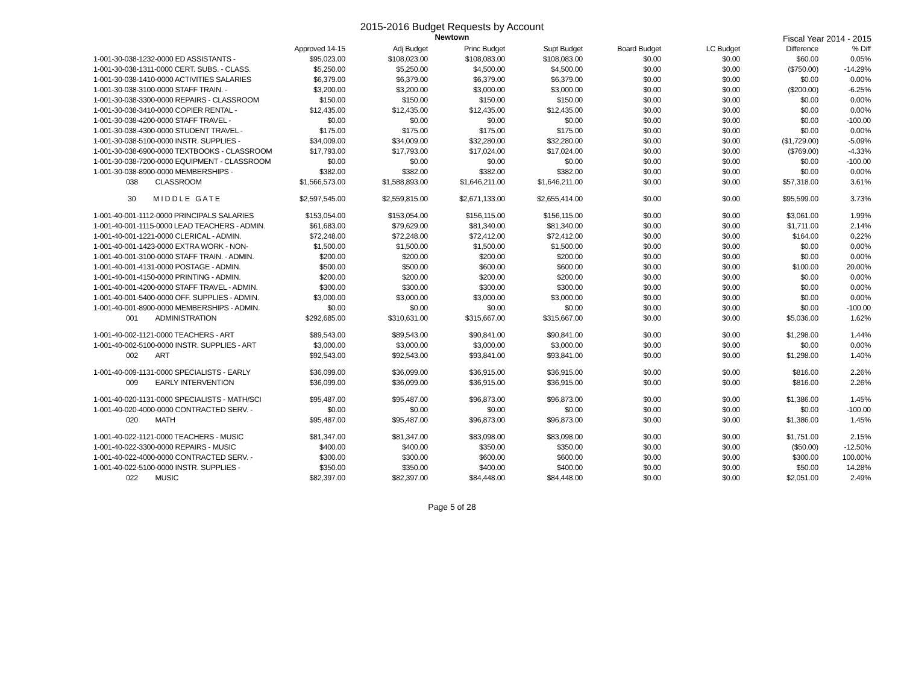2015-2016 Budget Requests by Account
Newtown
Fiscal Year 2014 - 2015
| | Approved 14-15 | Adj Budget | Princ Budget | Supt Budget | Board Budget | LC Budget | Difference | % Diff |
| --- | --- | --- | --- | --- | --- | --- | --- | --- |
| 1-001-30-038-1232-0000 ED ASSISTANTS - | $95,023.00 | $108,023.00 | $108,083.00 | $108,083.00 | $0.00 | $0.00 | $60.00 | 0.05% |
| 1-001-30-038-1311-0000 CERT. SUBS. - CLASS. | $5,250.00 | $5,250.00 | $4,500.00 | $4,500.00 | $0.00 | $0.00 | ($750.00) | -14.29% |
| 1-001-30-038-1410-0000 ACTIVITIES SALARIES | $6,379.00 | $6,379.00 | $6,379.00 | $6,379.00 | $0.00 | $0.00 | $0.00 | 0.00% |
| 1-001-30-038-3100-0000 STAFF TRAIN. - | $3,200.00 | $3,200.00 | $3,000.00 | $3,000.00 | $0.00 | $0.00 | ($200.00) | -6.25% |
| 1-001-30-038-3300-0000 REPAIRS - CLASSROOM | $150.00 | $150.00 | $150.00 | $150.00 | $0.00 | $0.00 | $0.00 | 0.00% |
| 1-001-30-038-3410-0000 COPIER RENTAL - | $12,435.00 | $12,435.00 | $12,435.00 | $12,435.00 | $0.00 | $0.00 | $0.00 | 0.00% |
| 1-001-30-038-4200-0000 STAFF TRAVEL - | $0.00 | $0.00 | $0.00 | $0.00 | $0.00 | $0.00 | $0.00 | -100.00 |
| 1-001-30-038-4300-0000 STUDENT TRAVEL - | $175.00 | $175.00 | $175.00 | $175.00 | $0.00 | $0.00 | $0.00 | 0.00% |
| 1-001-30-038-5100-0000 INSTR. SUPPLIES - | $34,009.00 | $34,009.00 | $32,280.00 | $32,280.00 | $0.00 | $0.00 | ($1,729.00) | -5.09% |
| 1-001-30-038-6900-0000 TEXTBOOKS - CLASSROOM | $17,793.00 | $17,793.00 | $17,024.00 | $17,024.00 | $0.00 | $0.00 | ($769.00) | -4.33% |
| 1-001-30-038-7200-0000 EQUIPMENT - CLASSROOM | $0.00 | $0.00 | $0.00 | $0.00 | $0.00 | $0.00 | $0.00 | -100.00 |
| 1-001-30-038-8900-0000 MEMBERSHIPS - | $382.00 | $382.00 | $382.00 | $382.00 | $0.00 | $0.00 | $0.00 | 0.00% |
| 038 CLASSROOM | $1,566,573.00 | $1,588,893.00 | $1,646,211.00 | $1,646,211.00 | $0.00 | $0.00 | $57,318.00 | 3.61% |
| 30 M I D D L E G A T E | $2,597,545.00 | $2,559,815.00 | $2,671,133.00 | $2,655,414.00 | $0.00 | $0.00 | $95,599.00 | 3.73% |
| 1-001-40-001-1112-0000 PRINCIPALS SALARIES | $153,054.00 | $153,054.00 | $156,115.00 | $156,115.00 | $0.00 | $0.00 | $3,061.00 | 1.99% |
| 1-001-40-001-1115-0000 LEAD TEACHERS - ADMIN. | $61,683.00 | $79,629.00 | $81,340.00 | $81,340.00 | $0.00 | $0.00 | $1,711.00 | 2.14% |
| 1-001-40-001-1221-0000 CLERICAL - ADMIN. | $72,248.00 | $72,248.00 | $72,412.00 | $72,412.00 | $0.00 | $0.00 | $164.00 | 0.22% |
| 1-001-40-001-1423-0000 EXTRA WORK - NON- | $1,500.00 | $1,500.00 | $1,500.00 | $1,500.00 | $0.00 | $0.00 | $0.00 | 0.00% |
| 1-001-40-001-3100-0000 STAFF TRAIN. - ADMIN. | $200.00 | $200.00 | $200.00 | $200.00 | $0.00 | $0.00 | $0.00 | 0.00% |
| 1-001-40-001-4131-0000 POSTAGE - ADMIN. | $500.00 | $500.00 | $600.00 | $600.00 | $0.00 | $0.00 | $100.00 | 20.00% |
| 1-001-40-001-4150-0000 PRINTING - ADMIN. | $200.00 | $200.00 | $200.00 | $200.00 | $0.00 | $0.00 | $0.00 | 0.00% |
| 1-001-40-001-4200-0000 STAFF TRAVEL - ADMIN. | $300.00 | $300.00 | $300.00 | $300.00 | $0.00 | $0.00 | $0.00 | 0.00% |
| 1-001-40-001-5400-0000 OFF. SUPPLIES - ADMIN. | $3,000.00 | $3,000.00 | $3,000.00 | $3,000.00 | $0.00 | $0.00 | $0.00 | 0.00% |
| 1-001-40-001-8900-0000 MEMBERSHIPS - ADMIN. | $0.00 | $0.00 | $0.00 | $0.00 | $0.00 | $0.00 | $0.00 | -100.00 |
| 001 ADMINISTRATION | $292,685.00 | $310,631.00 | $315,667.00 | $315,667.00 | $0.00 | $0.00 | $5,036.00 | 1.62% |
| 1-001-40-002-1121-0000 TEACHERS - ART | $89,543.00 | $89,543.00 | $90,841.00 | $90,841.00 | $0.00 | $0.00 | $1,298.00 | 1.44% |
| 1-001-40-002-5100-0000 INSTR. SUPPLIES - ART | $3,000.00 | $3,000.00 | $3,000.00 | $3,000.00 | $0.00 | $0.00 | $0.00 | 0.00% |
| 002 ART | $92,543.00 | $92,543.00 | $93,841.00 | $93,841.00 | $0.00 | $0.00 | $1,298.00 | 1.40% |
| 1-001-40-009-1131-0000 SPECIALISTS - EARLY | $36,099.00 | $36,099.00 | $36,915.00 | $36,915.00 | $0.00 | $0.00 | $816.00 | 2.26% |
| 009 EARLY INTERVENTION | $36,099.00 | $36,099.00 | $36,915.00 | $36,915.00 | $0.00 | $0.00 | $816.00 | 2.26% |
| 1-001-40-020-1131-0000 SPECIALISTS - MATH/SCI | $95,487.00 | $95,487.00 | $96,873.00 | $96,873.00 | $0.00 | $0.00 | $1,386.00 | 1.45% |
| 1-001-40-020-4000-0000 CONTRACTED SERV. - | $0.00 | $0.00 | $0.00 | $0.00 | $0.00 | $0.00 | $0.00 | -100.00 |
| 020 MATH | $95,487.00 | $95,487.00 | $96,873.00 | $96,873.00 | $0.00 | $0.00 | $1,386.00 | 1.45% |
| 1-001-40-022-1121-0000 TEACHERS - MUSIC | $81,347.00 | $81,347.00 | $83,098.00 | $83,098.00 | $0.00 | $0.00 | $1,751.00 | 2.15% |
| 1-001-40-022-3300-0000 REPAIRS - MUSIC | $400.00 | $400.00 | $350.00 | $350.00 | $0.00 | $0.00 | ($50.00) | -12.50% |
| 1-001-40-022-4000-0000 CONTRACTED SERV. - | $300.00 | $300.00 | $600.00 | $600.00 | $0.00 | $0.00 | $300.00 | 100.00% |
| 1-001-40-022-5100-0000 INSTR. SUPPLIES - | $350.00 | $350.00 | $400.00 | $400.00 | $0.00 | $0.00 | $50.00 | 14.28% |
| 022 MUSIC | $82,397.00 | $82,397.00 | $84,448.00 | $84,448.00 | $0.00 | $0.00 | $2,051.00 | 2.49% |
Page 5 of 28